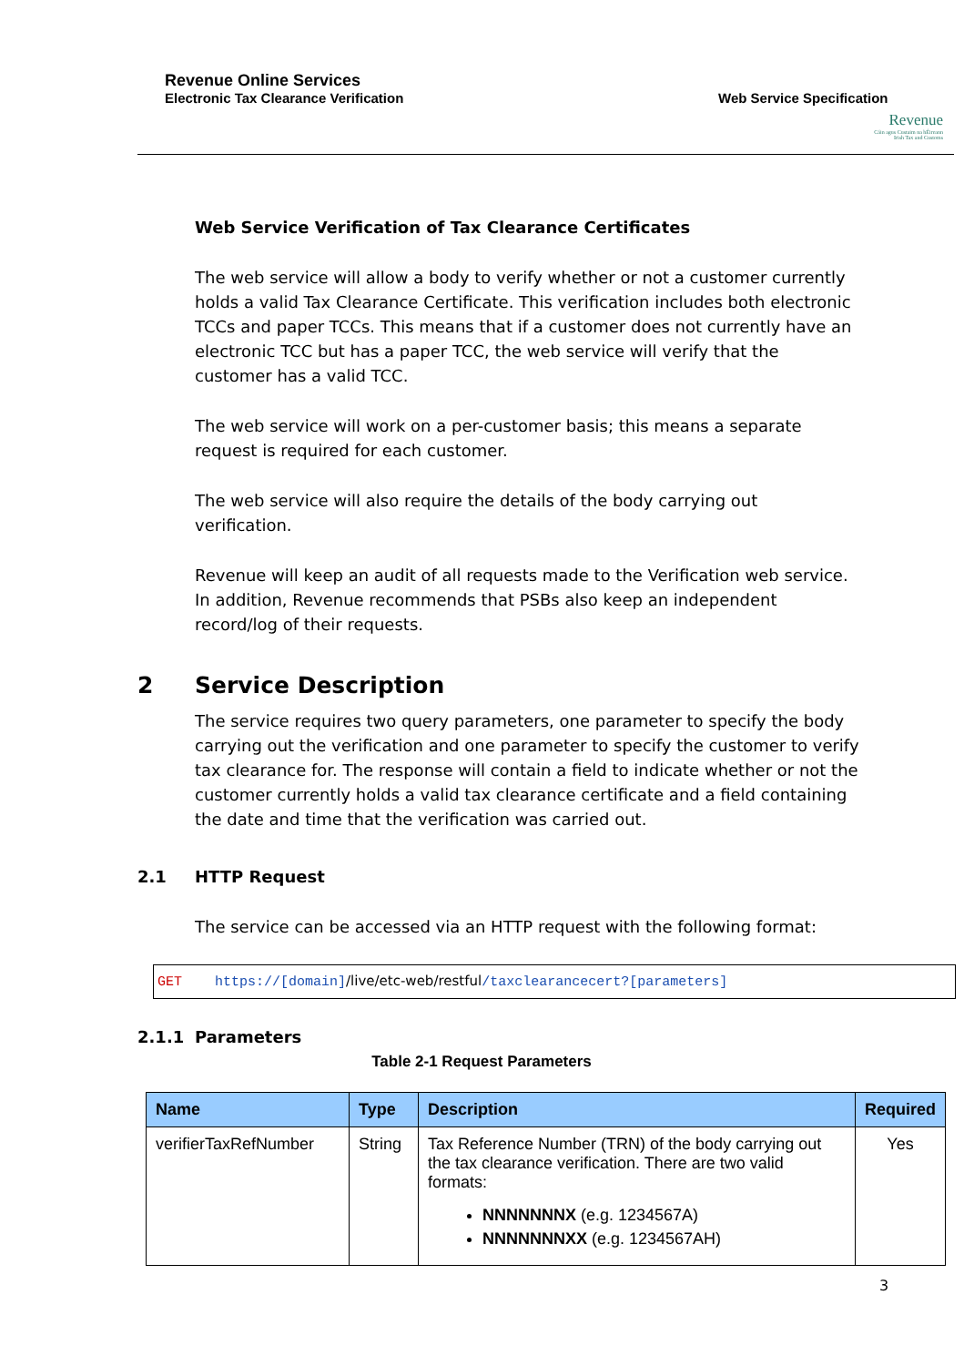Revenue Online Services
Electronic Tax Clearance Verification
Web Service Specification
Revenue
Cáin agus Custaim na hÉireann
Irish Tax and Customs
Web Service Verification of Tax Clearance Certificates
The web service will allow a body to verify whether or not a customer currently holds a valid Tax Clearance Certificate. This verification includes both electronic TCCs and paper TCCs. This means that if a customer does not currently have an electronic TCC but has a paper TCC, the web service will verify that the customer has a valid TCC.
The web service will work on a per-customer basis; this means a separate request is required for each customer.
The web service will also require the details of the body carrying out verification.
Revenue will keep an audit of all requests made to the Verification web service. In addition, Revenue recommends that PSBs also keep an independent record/log of their requests.
2 Service Description
The service requires two query parameters, one parameter to specify the body carrying out the verification and one parameter to specify the customer to verify tax clearance for. The response will contain a field to indicate whether or not the customer currently holds a valid tax clearance certificate and a field containing the date and time that the verification was carried out.
2.1 HTTP Request
The service can be accessed via an HTTP request with the following format:
GET https://[domain]/live/etc-web/restful/taxclearancecert?[parameters]
2.1.1 Parameters
Table 2-1 Request Parameters
| Name | Type | Description | Required |
| --- | --- | --- | --- |
| verifierTaxRefNumber | String | Tax Reference Number (TRN) of the body carrying out the tax clearance verification. There are two valid formats: NNNNNNNX (e.g. 1234567A) NNNNNNNXX (e.g. 1234567AH) | Yes |
3